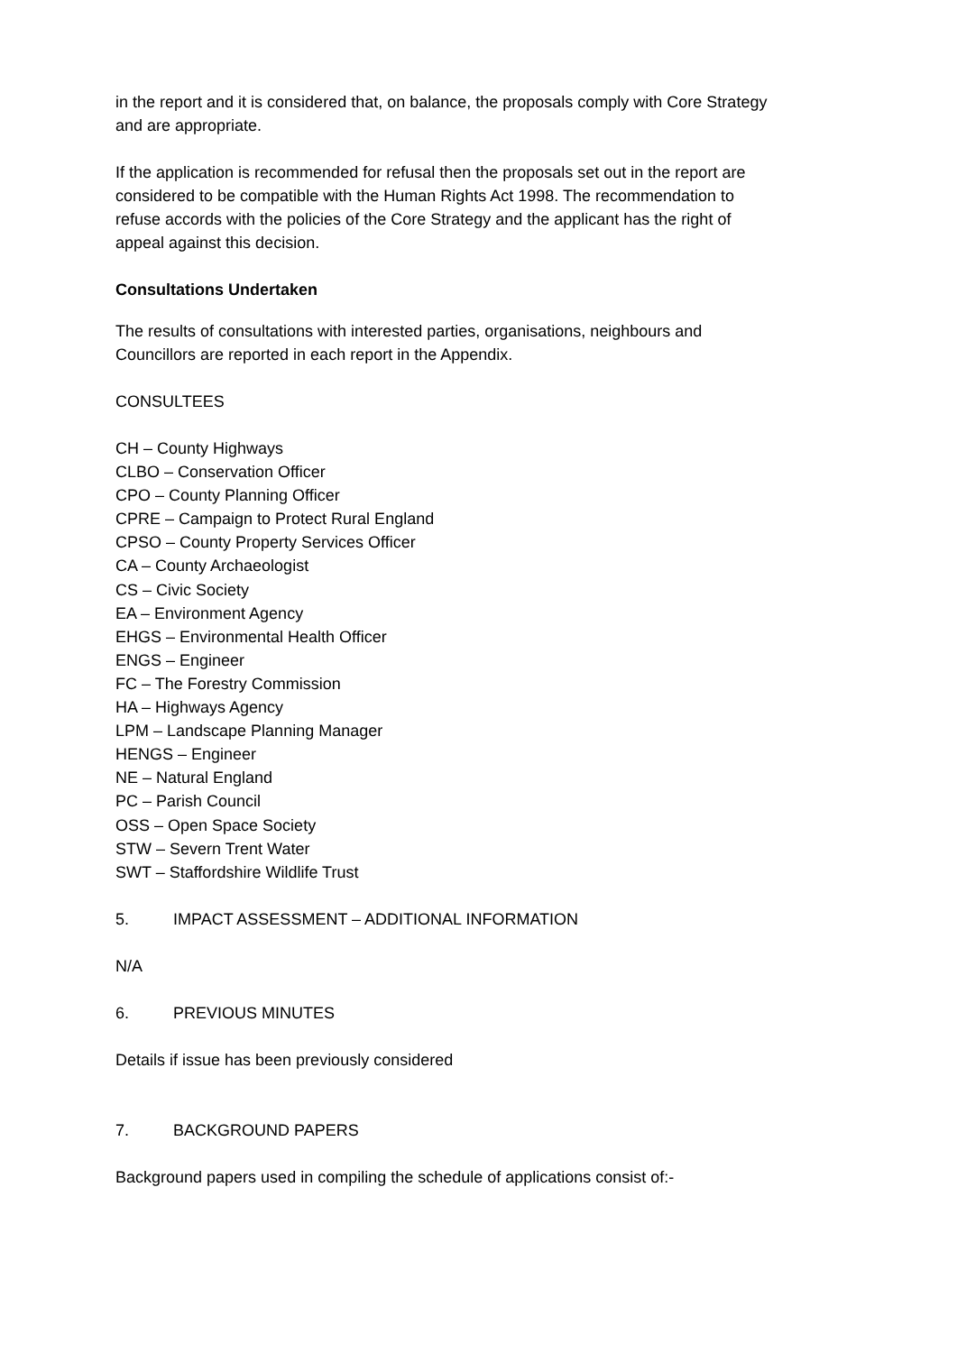in the report and it is considered that, on balance, the proposals comply with Core Strategy and are appropriate.
If the application is recommended for refusal then the proposals set out in the report are considered to be compatible with the Human Rights Act 1998. The recommendation to refuse accords with the policies of the Core Strategy and the applicant has the right of appeal against this decision.
Consultations Undertaken
The results of consultations with interested parties, organisations, neighbours and Councillors are reported in each report in the Appendix.
CONSULTEES
CH – County Highways
CLBO – Conservation Officer
CPO – County Planning Officer
CPRE – Campaign to Protect Rural England
CPSO – County Property Services Officer
CA – County Archaeologist
CS – Civic Society
EA – Environment Agency
EHGS – Environmental Health Officer
ENGS – Engineer
FC – The Forestry Commission
HA – Highways Agency
LPM – Landscape Planning Manager
HENGS – Engineer
NE – Natural England
PC – Parish Council
OSS – Open Space Society
STW – Severn Trent Water
SWT – Staffordshire Wildlife Trust
5. IMPACT ASSESSMENT – ADDITIONAL INFORMATION
N/A
6. PREVIOUS MINUTES
Details if issue has been previously considered
7. BACKGROUND PAPERS
Background papers used in compiling the schedule of applications consist of:-